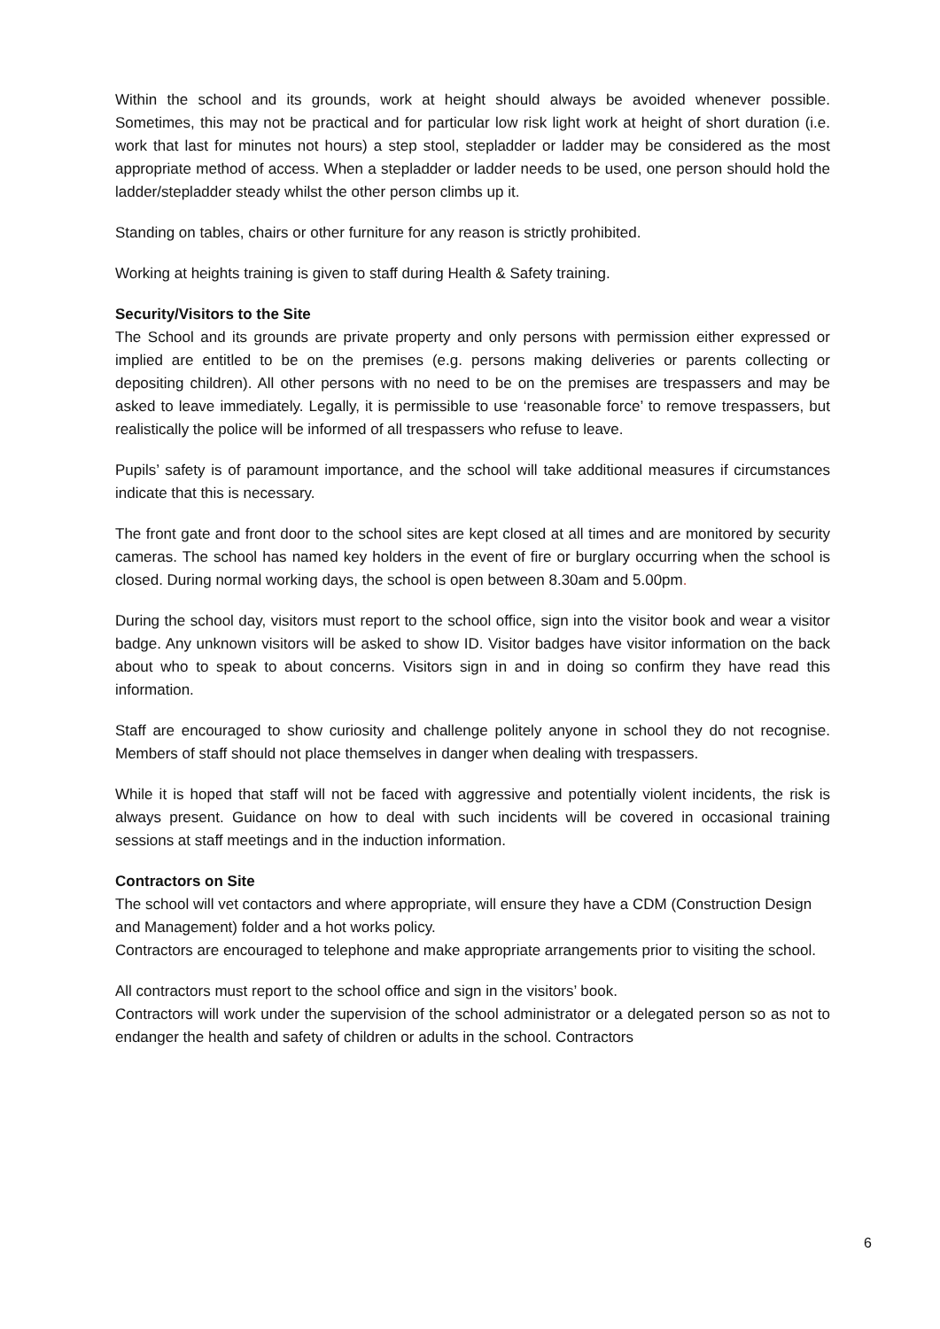Within the school and its grounds, work at height should always be avoided whenever possible. Sometimes, this may not be practical and for particular low risk light work at height of short duration (i.e. work that last for minutes not hours) a step stool, stepladder or ladder may be considered as the most appropriate method of access. When a stepladder or ladder needs to be used, one person should hold the ladder/stepladder steady whilst the other person climbs up it.
Standing on tables, chairs or other furniture for any reason is strictly prohibited.
Working at heights training is given to staff during Health & Safety training.
Security/Visitors to the Site
The School and its grounds are private property and only persons with permission either expressed or implied are entitled to be on the premises (e.g. persons making deliveries or parents collecting or depositing children). All other persons with no need to be on the premises are trespassers and may be asked to leave immediately. Legally, it is permissible to use ‘reasonable force’ to remove trespassers, but realistically the police will be informed of all trespassers who refuse to leave.
Pupils’ safety is of paramount importance, and the school will take additional measures if circumstances indicate that this is necessary.
The front gate and front door to the school sites are kept closed at all times and are monitored by security cameras. The school has named key holders in the event of fire or burglary occurring when the school is closed. During normal working days, the school is open between 8.30am and 5.00pm.
During the school day, visitors must report to the school office, sign into the visitor book and wear a visitor badge. Any unknown visitors will be asked to show ID. Visitor badges have visitor information on the back about who to speak to about concerns. Visitors sign in and in doing so confirm they have read this information.
Staff are encouraged to show curiosity and challenge politely anyone in school they do not recognise. Members of staff should not place themselves in danger when dealing with trespassers.
While it is hoped that staff will not be faced with aggressive and potentially violent incidents, the risk is always present. Guidance on how to deal with such incidents will be covered in occasional training sessions at staff meetings and in the induction information.
Contractors on Site
The school will vet contactors and where appropriate, will ensure they have a CDM (Construction Design and Management) folder and a hot works policy.
Contractors are encouraged to telephone and make appropriate arrangements prior to visiting the school.
All contractors must report to the school office and sign in the visitors’ book.
Contractors will work under the supervision of the school administrator or a delegated person so as not to endanger the health and safety of children or adults in the school. Contractors
6